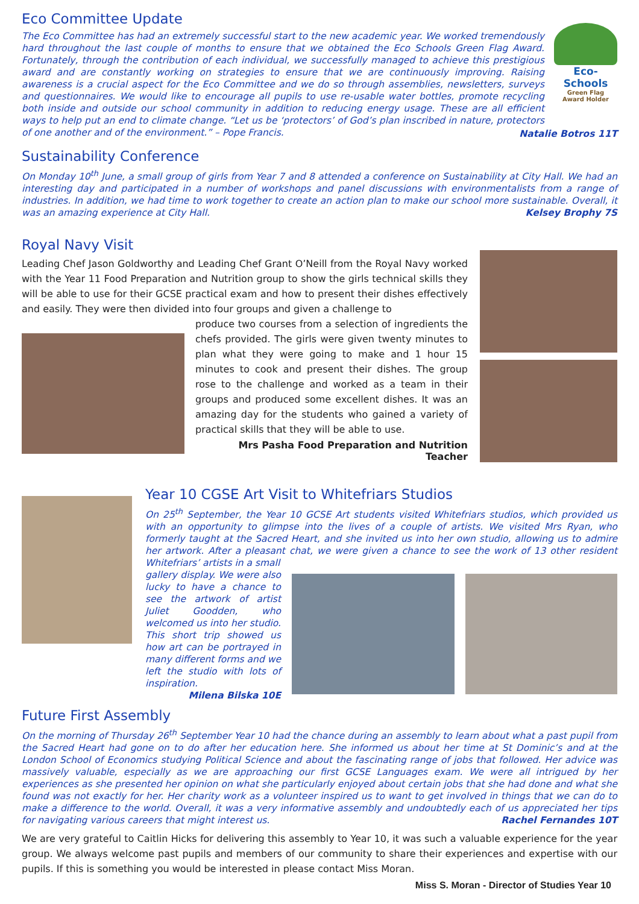Eco Committee Update
The Eco Committee has had an extremely successful start to the new academic year. We worked tremendously hard throughout the last couple of months to ensure that we obtained the Eco Schools Green Flag Award. Fortunately, through the contribution of each individual, we successfully managed to achieve this prestigious award and are constantly working on strategies to ensure that we are continuously improving. Raising awareness is a crucial aspect for the Eco Committee and we do so through assemblies, newsletters, surveys and questionnaires. We would like to encourage all pupils to use re-usable water bottles, promote recycling both inside and outside our school community in addition to reducing energy usage. These are all efficient ways to help put an end to climate change. “Let us be ‘protectors’ of God’s plan inscribed in nature, protectors of one another and of the environment.” – Pope Francis.
Eco-Schools
Green Flag
Award Holder
Natalie Botros 11T
Sustainability Conference
On Monday 10<sup>th</sup> June, a small group of girls from Year 7 and 8 attended a conference on Sustainability at City Hall. We had an interesting day and participated in a number of workshops and panel discussions with environmentalists from a range of industries. In addition, we had time to work together to create an action plan to make our school more sustainable. Overall, it was an amazing experience at City Hall.
Kelsey Brophy 7S
Royal Navy Visit
Leading Chef Jason Goldworthy and Leading Chef Grant O’Neill from the Royal Navy worked with the Year 11 Food Preparation and Nutrition group to show the girls technical skills they will be able to use for their GCSE practical exam and how to present their dishes effectively and easily. They were then divided into four groups and given a challenge to
produce two courses from a selection of ingredients the chefs provided. The girls were given twenty minutes to plan what they were going to make and 1 hour 15 minutes to cook and present their dishes. The group rose to the challenge and worked as a team in their groups and produced some excellent dishes. It was an amazing day for the students who gained a variety of practical skills that they will be able to use.
Mrs Pasha Food Preparation and Nutrition Teacher
Year 10 CGSE Art Visit to Whitefriars Studios
On 25<sup>th</sup> September, the Year 10 GCSE Art students visited Whitefriars studios, which provided us with an opportunity to glimpse into the lives of a couple of artists. We visited Mrs Ryan, who formerly taught at the Sacred Heart, and she invited us into her own studio, allowing us to admire her artwork. After a pleasant chat, we were given a chance to see the work of 13 other resident Whitefriars’ artists in a small
gallery display. We were also lucky to have a chance to see the artwork of artist Juliet Goodden, who welcomed us into her studio. This short trip showed us how art can be portrayed in many different forms and we left the studio with lots of inspiration.
Milena Bilska 10E
Future First Assembly
On the morning of Thursday 26<sup>th</sup> September Year 10 had the chance during an assembly to learn about what a past pupil from the Sacred Heart had gone on to do after her education here. She informed us about her time at St Dominic’s and at the London School of Economics studying Political Science and about the fascinating range of jobs that followed. Her advice was massively valuable, especially as we are approaching our first GCSE Languages exam. We were all intrigued by her experiences as she presented her opinion on what she particularly enjoyed about certain jobs that she had done and what she found was not exactly for her. Her charity work as a volunteer inspired us to want to get involved in things that we can do to make a difference to the world. Overall, it was a very informative assembly and undoubtedly each of us appreciated her tips for navigating various careers that might interest us.
Rachel Fernandes 10T
We are very grateful to Caitlin Hicks for delivering this assembly to Year 10, it was such a valuable experience for the year group. We always welcome past pupils and members of our community to share their experiences and expertise with our pupils. If this is something you would be interested in please contact Miss Moran.
Miss S. Moran - Director of Studies Year 10